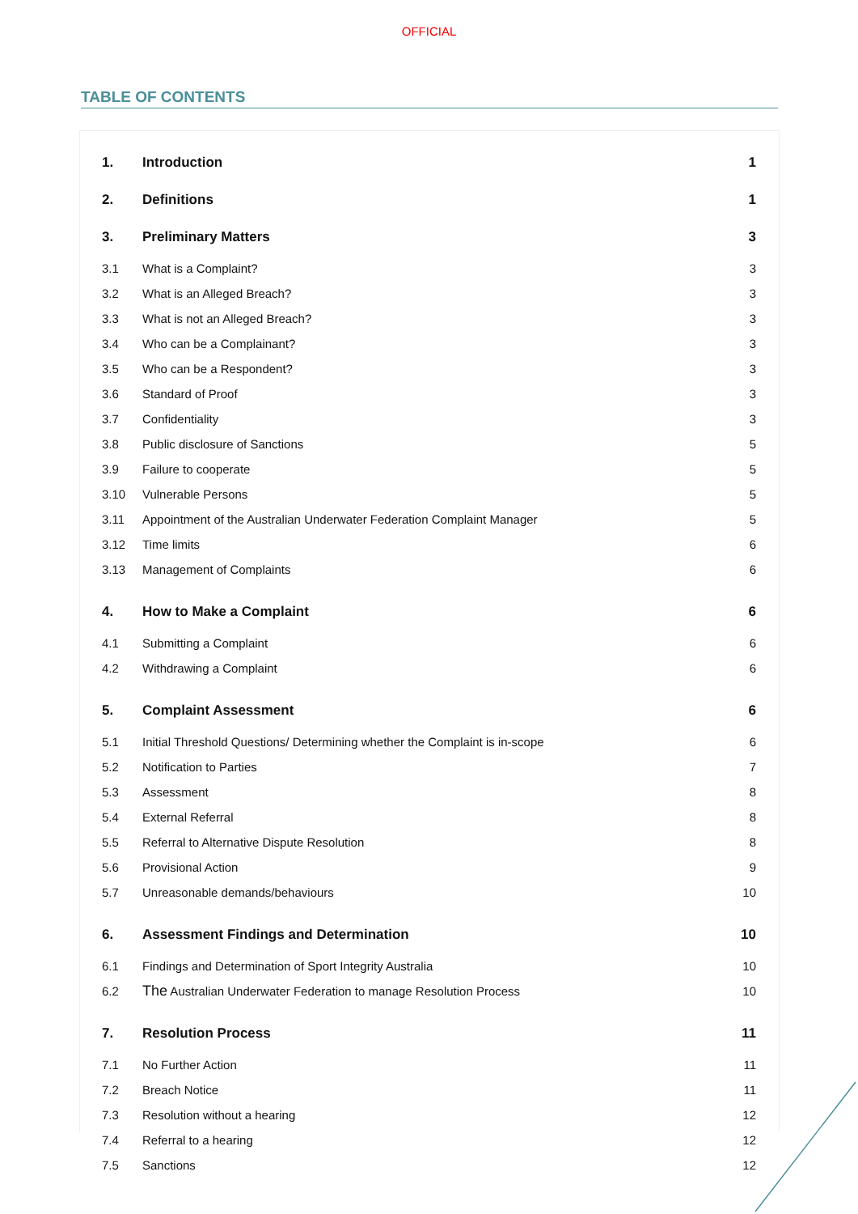OFFICIAL
TABLE OF CONTENTS
1. Introduction 1
2. Definitions 1
3. Preliminary Matters 3
3.1 What is a Complaint? 3
3.2 What is an Alleged Breach? 3
3.3 What is not an Alleged Breach? 3
3.4 Who can be a Complainant? 3
3.5 Who can be a Respondent? 3
3.6 Standard of Proof 3
3.7 Confidentiality 3
3.8 Public disclosure of Sanctions 5
3.9 Failure to cooperate 5
3.10 Vulnerable Persons 5
3.11 Appointment of the Australian Underwater Federation Complaint Manager 5
3.12 Time limits 6
3.13 Management of Complaints 6
4. How to Make a Complaint 6
4.1 Submitting a Complaint 6
4.2 Withdrawing a Complaint 6
5. Complaint Assessment 6
5.1 Initial Threshold Questions/ Determining whether the Complaint is in-scope 6
5.2 Notification to Parties 7
5.3 Assessment 8
5.4 External Referral 8
5.5 Referral to Alternative Dispute Resolution 8
5.6 Provisional Action 9
5.7 Unreasonable demands/behaviours 10
6. Assessment Findings and Determination 10
6.1 Findings and Determination of Sport Integrity Australia 10
6.2 The Australian Underwater Federation to manage Resolution Process 10
7. Resolution Process 11
7.1 No Further Action 11
7.2 Breach Notice 11
7.3 Resolution without a hearing 12
7.4 Referral to a hearing 12
7.5 Sanctions 12